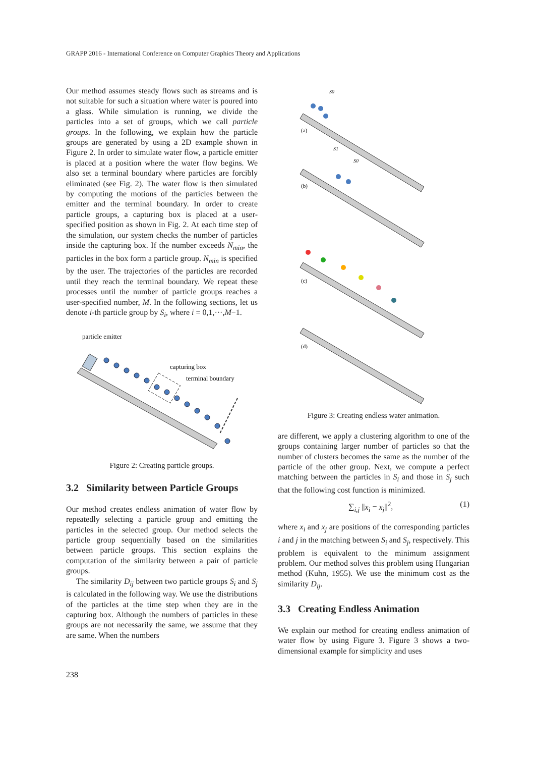GRAPP 2016 - International Conference on Computer Graphics Theory and Applications
Our method assumes steady flows such as streams and is not suitable for such a situation where water is poured into a glass. While simulation is running, we divide the particles into a set of groups, which we call particle groups. In the following, we explain how the particle groups are generated by using a 2D example shown in Figure 2. In order to simulate water flow, a particle emitter is placed at a position where the water flow begins. We also set a terminal boundary where particles are forcibly eliminated (see Fig. 2). The water flow is then simulated by computing the motions of the particles between the emitter and the terminal boundary. In order to create particle groups, a capturing box is placed at a user-specified position as shown in Fig. 2. At each time step of the simulation, our system checks the number of particles inside the capturing box. If the number exceeds N<sub>min</sub>, the particles in the box form a particle group. N<sub>min</sub> is specified by the user. The trajectories of the particles are recorded until they reach the terminal boundary. We repeat these processes until the number of particle groups reaches a user-specified number, M. In the following sections, let us denote i-th particle group by S<sub>i</sub>, where i = 0,1,···,M−1.
particle emitter
capturing box
terminal boundary
Figure 2: Creating particle groups.
3.2 Similarity between Particle Groups
Our method creates endless animation of water flow by repeatedly selecting a particle group and emitting the particles in the selected group. Our method selects the particle group sequentially based on the similarities between particle groups. This section explains the computation of the similarity between a pair of particle groups.
The similarity D<sub>ij</sub> between two particle groups S<sub>i</sub> and S<sub>j</sub> is calculated in the following way. We use the distributions of the particles at the time step when they are in the capturing box. Although the numbers of particles in these groups are not necessarily the same, we assume that they are same. When the numbers
(a)
(b)
(c)
(d)
S0
S1
S0
Figure 3: Creating endless water animation.
are different, we apply a clustering algorithm to one of the groups containing larger number of particles so that the number of clusters becomes the same as the number of the particle of the other group. Next, we compute a perfect matching between the particles in S<sub>i</sub> and those in S<sub>j</sub> such that the following cost function is minimized.
∑<sub>i,j</sub> ||x<sub>i</sub> − x<sub>j</sub>||<sup>2</sup>, (1)
where x<sub>i</sub> and x<sub>j</sub> are positions of the corresponding particles i and j in the matching between S<sub>i</sub> and S<sub>j</sub>, respectively. This problem is equivalent to the minimum assignment problem. Our method solves this problem using Hungarian method (Kuhn, 1955). We use the minimum cost as the similarity D<sub>ij</sub>.
3.3 Creating Endless Animation
We explain our method for creating endless animation of water flow by using Figure 3. Figure 3 shows a two-dimensional example for simplicity and uses
238